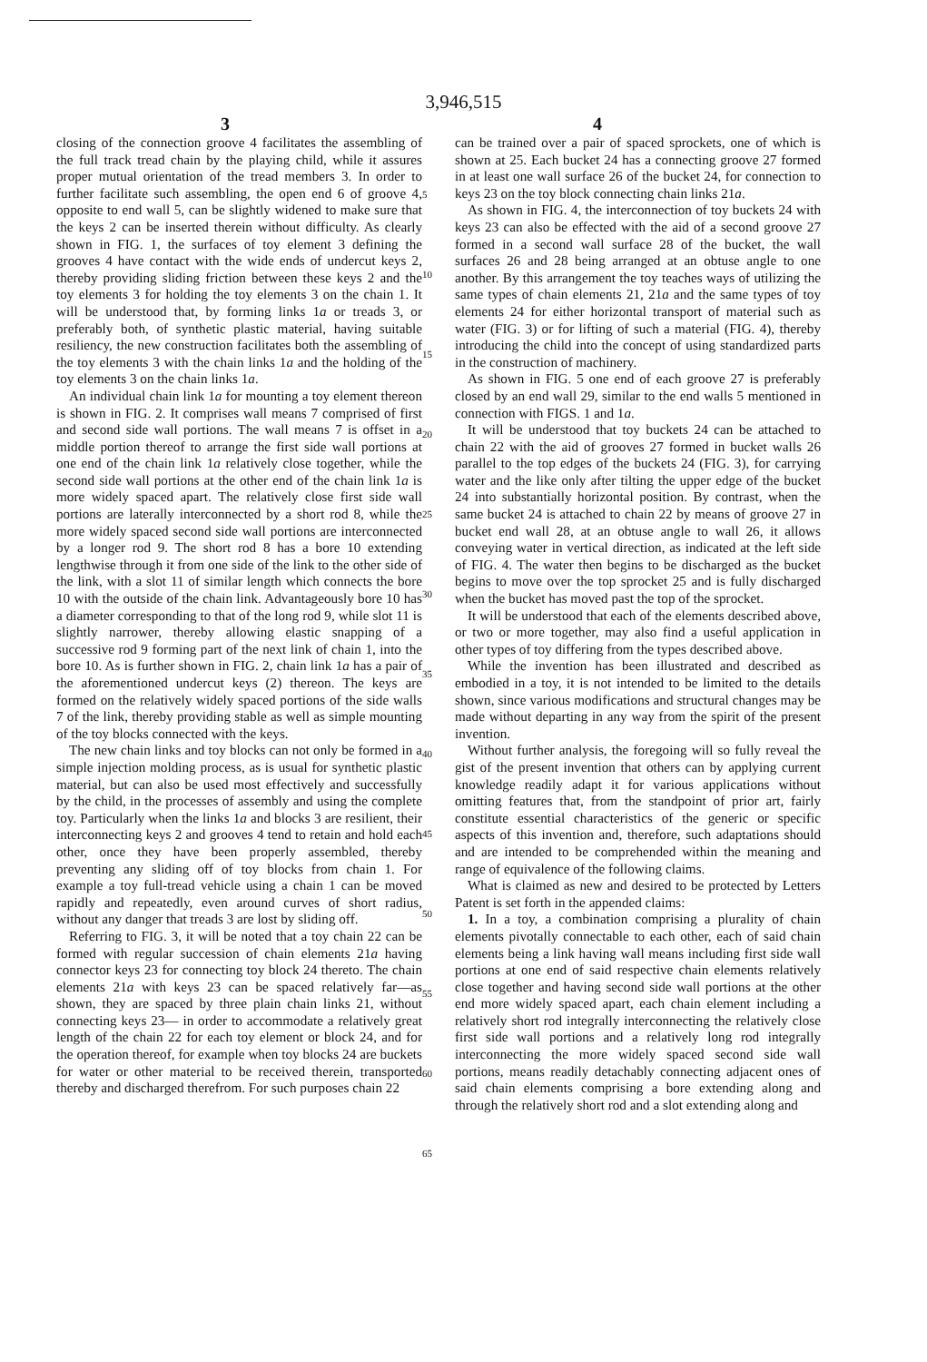3,946,515
3 4
closing of the connection groove 4 facilitates the assembling of the full track tread chain by the playing child, while it assures proper mutual orientation of the tread members 3. In order to further facilitate such assembling, the open end 6 of groove 4, opposite to end wall 5, can be slightly widened to make sure that the keys 2 can be inserted therein without difficulty. As clearly shown in FIG. 1, the surfaces of toy element 3 defining the grooves 4 have contact with the wide ends of undercut keys 2, thereby providing sliding friction between these keys 2 and the toy elements 3 for holding the toy elements 3 on the chain 1. It will be understood that, by forming links 1a or treads 3, or preferably both, of synthetic plastic material, having suitable resiliency, the new construction facilitates both the assembling of the toy elements 3 with the chain links 1a and the holding of the toy elements 3 on the chain links 1a.
An individual chain link 1a for mounting a toy element thereon is shown in FIG. 2. It comprises wall means 7 comprised of first and second side wall portions. The wall means 7 is offset in a middle portion thereof to arrange the first side wall portions at one end of the chain link 1a relatively close together, while the second side wall portions at the other end of the chain link 1a is more widely spaced apart. The relatively close first side wall portions are laterally interconnected by a short rod 8, while the more widely spaced second side wall portions are interconnected by a longer rod 9. The short rod 8 has a bore 10 extending lengthwise through it from one side of the link to the other side of the link, with a slot 11 of similar length which connects the bore 10 with the outside of the chain link. Advantageously bore 10 has a diameter corresponding to that of the long rod 9, while slot 11 is slightly narrower, thereby allowing elastic snapping of a successive rod 9 forming part of the next link of chain 1, into the bore 10. As is further shown in FIG. 2, chain link 1a has a pair of the aforementioned undercut keys (2) thereon. The keys are formed on the relatively widely spaced portions of the side walls 7 of the link, thereby providing stable as well as simple mounting of the toy blocks connected with the keys.
The new chain links and toy blocks can not only be formed in a simple injection molding process, as is usual for synthetic plastic material, but can also be used most effectively and successfully by the child, in the processes of assembly and using the complete toy. Particularly when the links 1a and blocks 3 are resilient, their interconnecting keys 2 and grooves 4 tend to retain and hold each other, once they have been properly assembled, thereby preventing any sliding off of toy blocks from chain 1. For example a toy full-tread vehicle using a chain 1 can be moved rapidly and repeatedly, even around curves of short radius, without any danger that treads 3 are lost by sliding off.
Referring to FIG. 3, it will be noted that a toy chain 22 can be formed with regular succession of chain elements 21a having connector keys 23 for connecting toy block 24 thereto. The chain elements 21a with keys 23 can be spaced relatively far—as shown, they are spaced by three plain chain links 21, without connecting keys 23— in order to accommodate a relatively great length of the chain 22 for each toy element or block 24, and for the operation thereof, for example when toy blocks 24 are buckets for water or other material to be received therein, transported thereby and discharged therefrom. For such purposes chain 22
5
10
15
20
25
30
35
40
45
50
55
60
65
can be trained over a pair of spaced sprockets, one of which is shown at 25. Each bucket 24 has a connecting groove 27 formed in at least one wall surface 26 of the bucket 24, for connection to keys 23 on the toy block connecting chain links 21a.
As shown in FIG. 4, the interconnection of toy buckets 24 with keys 23 can also be effected with the aid of a second groove 27 formed in a second wall surface 28 of the bucket, the wall surfaces 26 and 28 being arranged at an obtuse angle to one another. By this arrangement the toy teaches ways of utilizing the same types of chain elements 21, 21a and the same types of toy elements 24 for either horizontal transport of material such as water (FIG. 3) or for lifting of such a material (FIG. 4), thereby introducing the child into the concept of using standardized parts in the construction of machinery.
As shown in FIG. 5 one end of each groove 27 is preferably closed by an end wall 29, similar to the end walls 5 mentioned in connection with FIGS. 1 and 1a.
It will be understood that toy buckets 24 can be attached to chain 22 with the aid of grooves 27 formed in bucket walls 26 parallel to the top edges of the buckets 24 (FIG. 3), for carrying water and the like only after tilting the upper edge of the bucket 24 into substantially horizontal position. By contrast, when the same bucket 24 is attached to chain 22 by means of groove 27 in bucket end wall 28, at an obtuse angle to wall 26, it allows conveying water in vertical direction, as indicated at the left side of FIG. 4. The water then begins to be discharged as the bucket begins to move over the top sprocket 25 and is fully discharged when the bucket has moved past the top of the sprocket.
It will be understood that each of the elements described above, or two or more together, may also find a useful application in other types of toy differing from the types described above.
While the invention has been illustrated and described as embodied in a toy, it is not intended to be limited to the details shown, since various modifications and structural changes may be made without departing in any way from the spirit of the present invention.
Without further analysis, the foregoing will so fully reveal the gist of the present invention that others can by applying current knowledge readily adapt it for various applications without omitting features that, from the standpoint of prior art, fairly constitute essential characteristics of the generic or specific aspects of this invention and, therefore, such adaptations should and are intended to be comprehended within the meaning and range of equivalence of the following claims.
What is claimed as new and desired to be protected by Letters Patent is set forth in the appended claims:
1. In a toy, a combination comprising a plurality of chain elements pivotally connectable to each other, each of said chain elements being a link having wall means including first side wall portions at one end of said respective chain elements relatively close together and having second side wall portions at the other end more widely spaced apart, each chain element including a relatively short rod integrally interconnecting the relatively close first side wall portions and a relatively long rod integrally interconnecting the more widely spaced second side wall portions, means readily detachably connecting adjacent ones of said chain elements comprising a bore extending along and through the relatively short rod and a slot extending along and